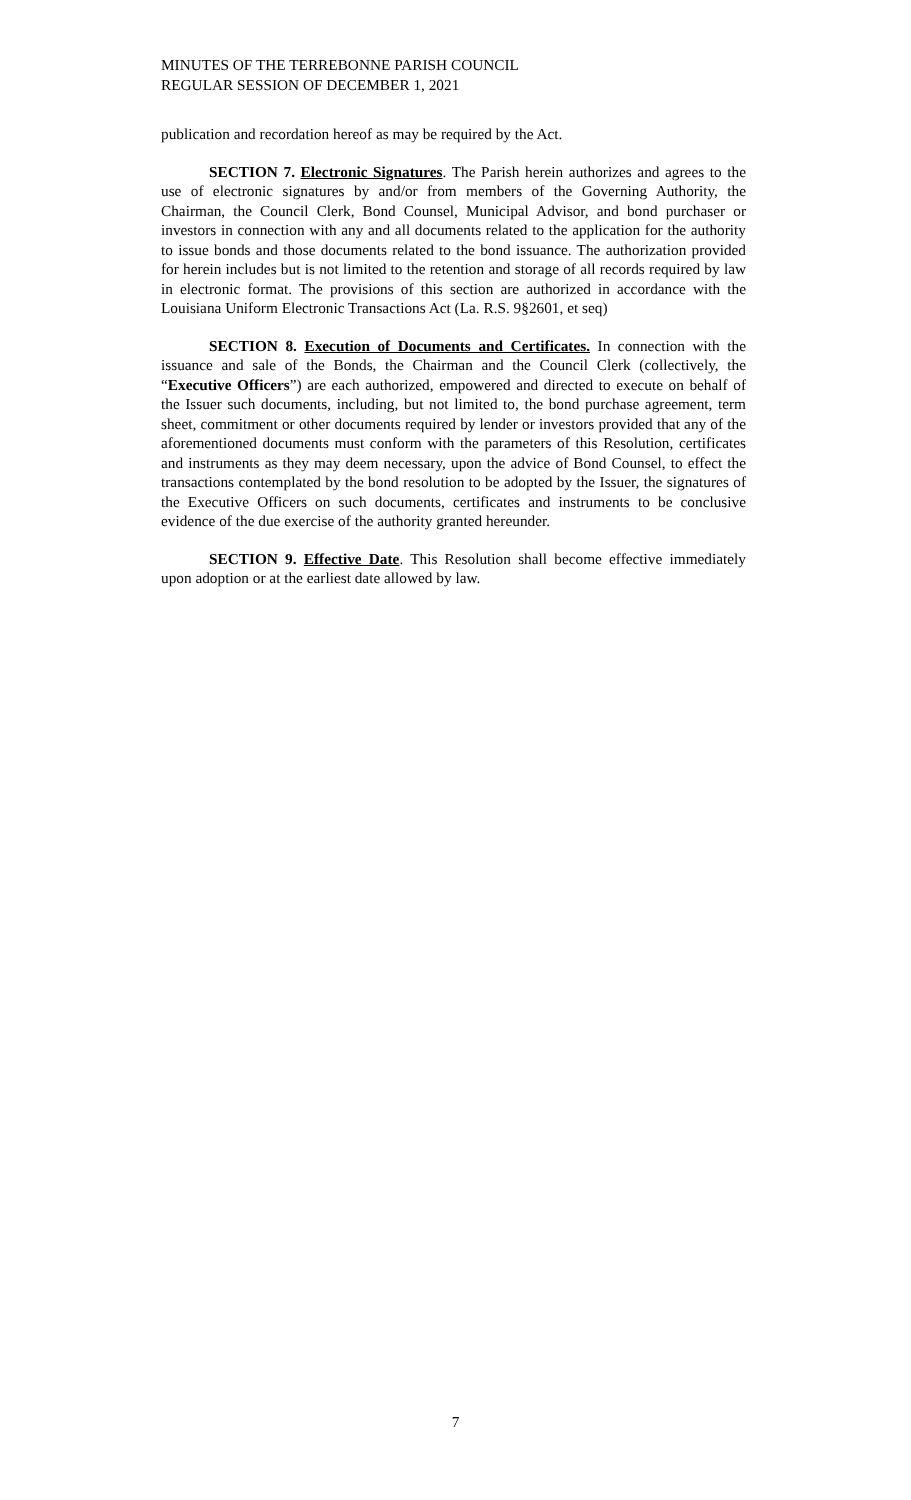MINUTES OF THE TERREBONNE PARISH COUNCIL
REGULAR SESSION OF DECEMBER 1, 2021
publication and recordation hereof as may be required by the Act.
SECTION 7. Electronic Signatures. The Parish herein authorizes and agrees to the use of electronic signatures by and/or from members of the Governing Authority, the Chairman, the Council Clerk, Bond Counsel, Municipal Advisor, and bond purchaser or investors in connection with any and all documents related to the application for the authority to issue bonds and those documents related to the bond issuance. The authorization provided for herein includes but is not limited to the retention and storage of all records required by law in electronic format. The provisions of this section are authorized in accordance with the Louisiana Uniform Electronic Transactions Act (La. R.S. 9§2601, et seq)
SECTION 8. Execution of Documents and Certificates. In connection with the issuance and sale of the Bonds, the Chairman and the Council Clerk (collectively, the “Executive Officers”) are each authorized, empowered and directed to execute on behalf of the Issuer such documents, including, but not limited to, the bond purchase agreement, term sheet, commitment or other documents required by lender or investors provided that any of the aforementioned documents must conform with the parameters of this Resolution, certificates and instruments as they may deem necessary, upon the advice of Bond Counsel, to effect the transactions contemplated by the bond resolution to be adopted by the Issuer, the signatures of the Executive Officers on such documents, certificates and instruments to be conclusive evidence of the due exercise of the authority granted hereunder.
SECTION 9. Effective Date. This Resolution shall become effective immediately upon adoption or at the earliest date allowed by law.
7